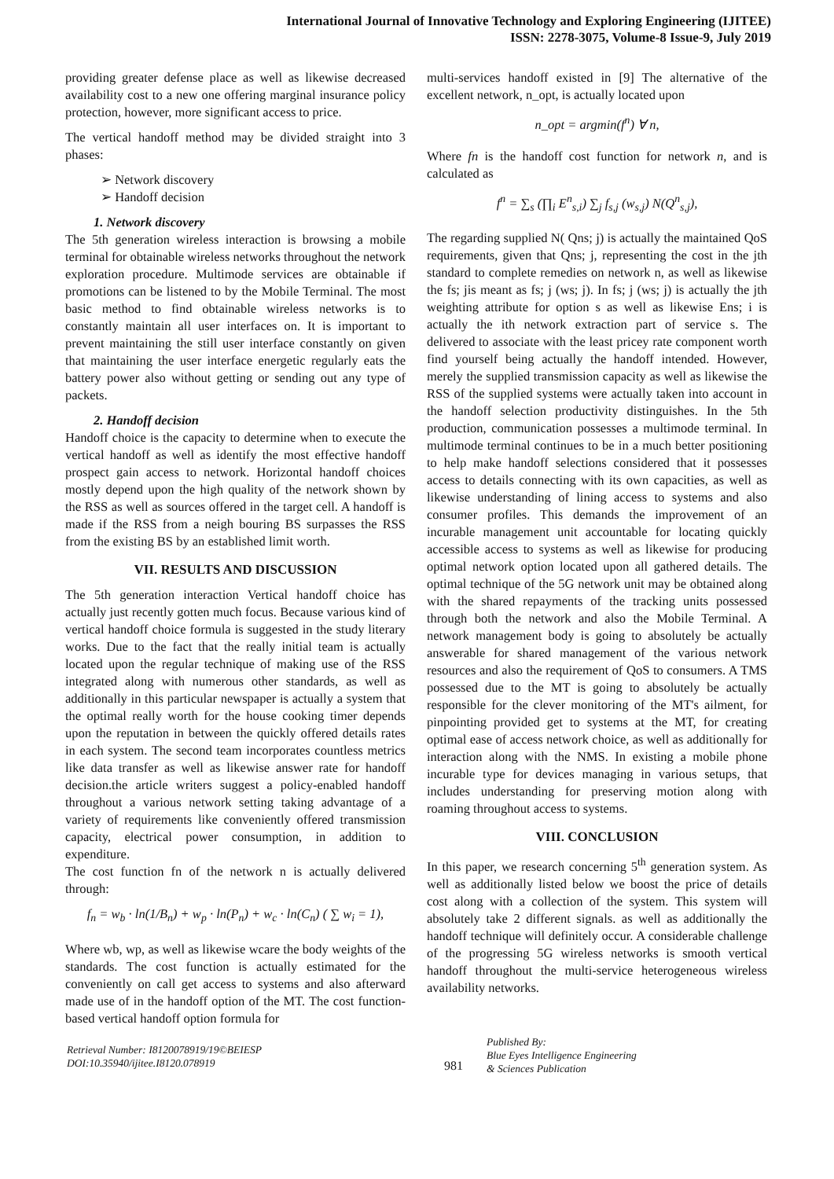International Journal of Innovative Technology and Exploring Engineering (IJITEE)
ISSN: 2278-3075, Volume-8 Issue-9, July 2019
providing greater defense place as well as likewise decreased availability cost to a new one offering marginal insurance policy protection, however, more significant access to price.
The vertical handoff method may be divided straight into 3 phases:
➢ Network discovery
➢ Handoff decision
1. Network discovery
The 5th generation wireless interaction is browsing a mobile terminal for obtainable wireless networks throughout the network exploration procedure. Multimode services are obtainable if promotions can be listened to by the Mobile Terminal. The most basic method to find obtainable wireless networks is to constantly maintain all user interfaces on. It is important to prevent maintaining the still user interface constantly on given that maintaining the user interface energetic regularly eats the battery power also without getting or sending out any type of packets.
2. Handoff decision
Handoff choice is the capacity to determine when to execute the vertical handoff as well as identify the most effective handoff prospect gain access to network. Horizontal handoff choices mostly depend upon the high quality of the network shown by the RSS as well as sources offered in the target cell. A handoff is made if the RSS from a neigh bouring BS surpasses the RSS from the existing BS by an established limit worth.
VII. RESULTS AND DISCUSSION
The 5th generation interaction Vertical handoff choice has actually just recently gotten much focus. Because various kind of vertical handoff choice formula is suggested in the study literary works. Due to the fact that the really initial team is actually located upon the regular technique of making use of the RSS integrated along with numerous other standards, as well as additionally in this particular newspaper is actually a system that the optimal really worth for the house cooking timer depends upon the reputation in between the quickly offered details rates in each system. The second team incorporates countless metrics like data transfer as well as likewise answer rate for handoff decision.the article writers suggest a policy-enabled handoff throughout a various network setting taking advantage of a variety of requirements like conveniently offered transmission capacity, electrical power consumption, in addition to expenditure.
The cost function fn of the network n is actually delivered through:
f<sub>n</sub> = w<sub>b</sub> · ln(1/B<sub>n</sub>) + w<sub>p</sub> · ln(P<sub>n</sub>) + w<sub>c</sub> · ln(C<sub>n</sub>) ( ∑ w<sub>i</sub> = 1),
Where wb, wp, as well as likewise wcare the body weights of the standards. The cost function is actually estimated for the conveniently on call get access to systems and also afterward made use of in the handoff option of the MT. The cost function-based vertical handoff option formula for
multi-services handoff existed in [9] The alternative of the excellent network, n_opt, is actually located upon
n_opt = argmin(f<sup>n</sup>) ∀ n,
Where fn is the handoff cost function for network n, and is calculated as
f<sup>n</sup> = ∑<sub>s</sub> (∏<sub>i</sub> E<sup>n</sup><sub>s,i</sub>) ∑<sub>j</sub> f<sub>s,j</sub> (w<sub>s,j</sub>) N(Q<sup>n</sup><sub>s,j</sub>),
The regarding supplied N( Qns; j) is actually the maintained QoS requirements, given that Qns; j, representing the cost in the jth standard to complete remedies on network n, as well as likewise the fs; jis meant as fs; j (ws; j). In fs; j (ws; j) is actually the jth weighting attribute for option s as well as likewise Ens; i is actually the ith network extraction part of service s. The delivered to associate with the least pricey rate component worth find yourself being actually the handoff intended. However, merely the supplied transmission capacity as well as likewise the RSS of the supplied systems were actually taken into account in the handoff selection productivity distinguishes. In the 5th production, communication possesses a multimode terminal. In multimode terminal continues to be in a much better positioning to help make handoff selections considered that it possesses access to details connecting with its own capacities, as well as likewise understanding of lining access to systems and also consumer profiles. This demands the improvement of an incurable management unit accountable for locating quickly accessible access to systems as well as likewise for producing optimal network option located upon all gathered details. The optimal technique of the 5G network unit may be obtained along with the shared repayments of the tracking units possessed through both the network and also the Mobile Terminal. A network management body is going to absolutely be actually answerable for shared management of the various network resources and also the requirement of QoS to consumers. A TMS possessed due to the MT is going to absolutely be actually responsible for the clever monitoring of the MT's ailment, for pinpointing provided get to systems at the MT, for creating optimal ease of access network choice, as well as additionally for interaction along with the NMS. In existing a mobile phone incurable type for devices managing in various setups, that includes understanding for preserving motion along with roaming throughout access to systems.
VIII. CONCLUSION
In this paper, we research concerning 5<sup>th</sup> generation system. As well as additionally listed below we boost the price of details cost along with a collection of the system. This system will absolutely take 2 different signals. as well as additionally the handoff technique will definitely occur. A considerable challenge of the progressing 5G wireless networks is smooth vertical handoff throughout the multi-service heterogeneous wireless availability networks.
Retrieval Number: I8120078919/19©BEIESP
DOI:10.35940/ijitee.I8120.078919
981
Published By:
Blue Eyes Intelligence Engineering
& Sciences Publication